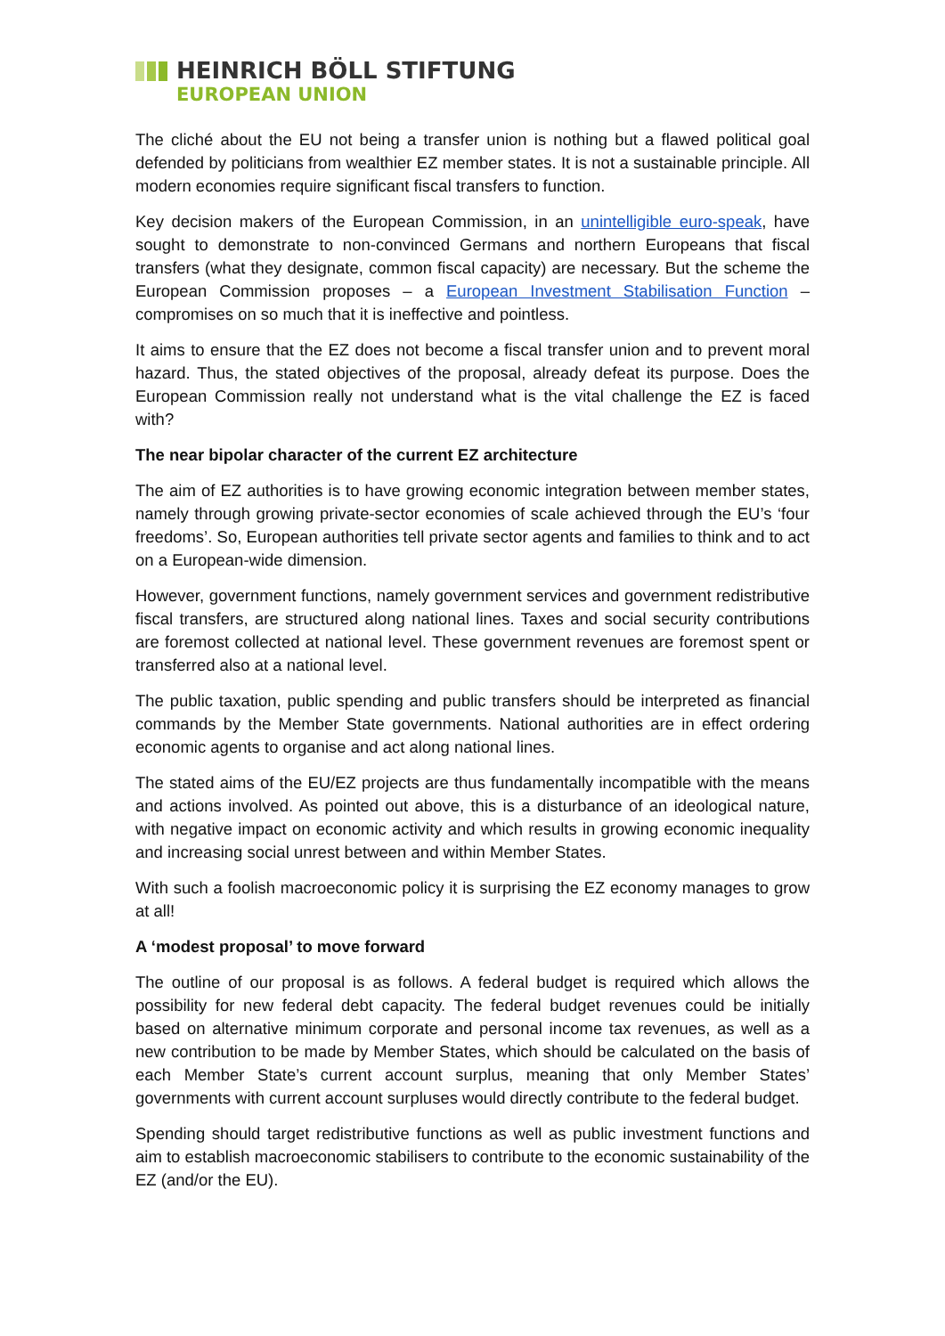HEINRICH BÖLL STIFTUNG
EUROPEAN UNION
The cliché about the EU not being a transfer union is nothing but a flawed political goal defended by politicians from wealthier EZ member states. It is not a sustainable principle. All modern economies require significant fiscal transfers to function.
Key decision makers of the European Commission, in an unintelligible euro-speak, have sought to demonstrate to non-convinced Germans and northern Europeans that fiscal transfers (what they designate, common fiscal capacity) are necessary. But the scheme the European Commission proposes – a European Investment Stabilisation Function – compromises on so much that it is ineffective and pointless.
It aims to ensure that the EZ does not become a fiscal transfer union and to prevent moral hazard. Thus, the stated objectives of the proposal, already defeat its purpose. Does the European Commission really not understand what is the vital challenge the EZ is faced with?
The near bipolar character of the current EZ architecture
The aim of EZ authorities is to have growing economic integration between member states, namely through growing private-sector economies of scale achieved through the EU’s ‘four freedoms’. So, European authorities tell private sector agents and families to think and to act on a European-wide dimension.
However, government functions, namely government services and government redistributive fiscal transfers, are structured along national lines. Taxes and social security contributions are foremost collected at national level. These government revenues are foremost spent or transferred also at a national level.
The public taxation, public spending and public transfers should be interpreted as financial commands by the Member State governments. National authorities are in effect ordering economic agents to organise and act along national lines.
The stated aims of the EU/EZ projects are thus fundamentally incompatible with the means and actions involved. As pointed out above, this is a disturbance of an ideological nature, with negative impact on economic activity and which results in growing economic inequality and increasing social unrest between and within Member States.
With such a foolish macroeconomic policy it is surprising the EZ economy manages to grow at all!
A ‘modest proposal’ to move forward
The outline of our proposal is as follows. A federal budget is required which allows the possibility for new federal debt capacity. The federal budget revenues could be initially based on alternative minimum corporate and personal income tax revenues, as well as a new contribution to be made by Member States, which should be calculated on the basis of each Member State’s current account surplus, meaning that only Member States’ governments with current account surpluses would directly contribute to the federal budget.
Spending should target redistributive functions as well as public investment functions and aim to establish macroeconomic stabilisers to contribute to the economic sustainability of the EZ (and/or the EU).